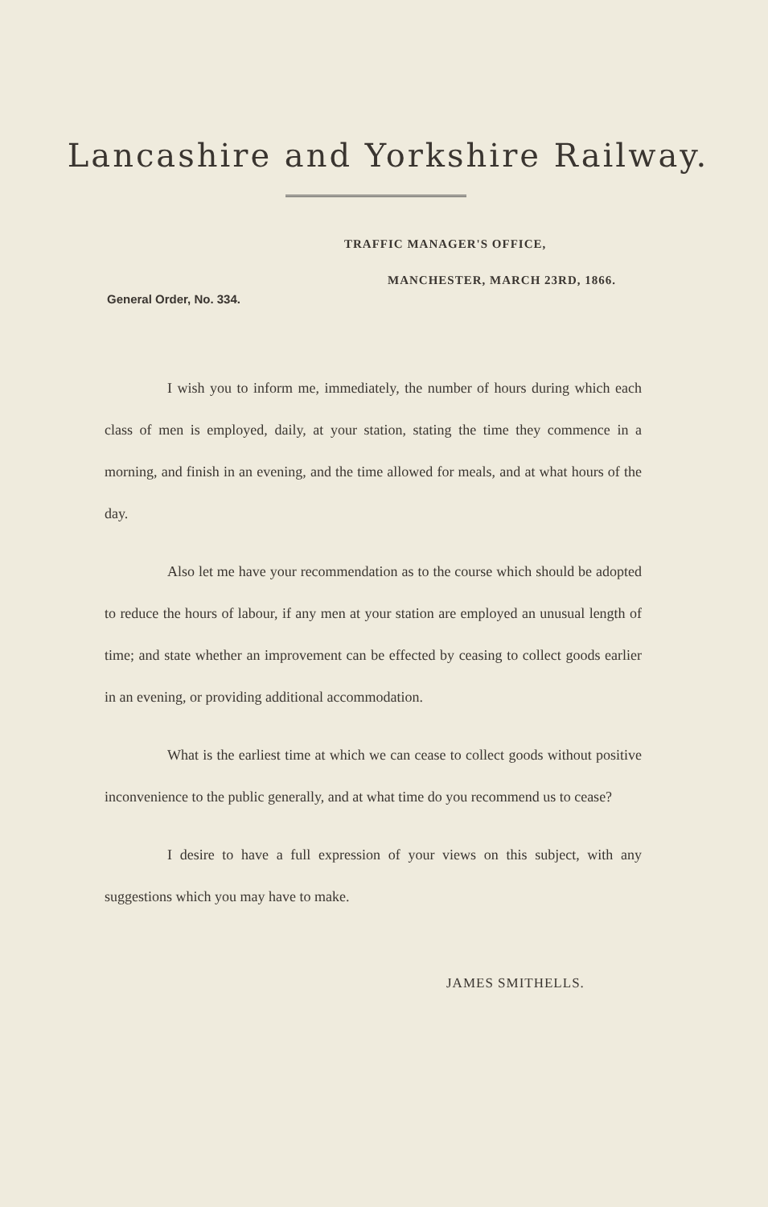Lancashire and Yorkshire Railway.
TRAFFIC MANAGER'S OFFICE,
MANCHESTER, MARCH 23RD, 1866.
General Order, No. 334.
I wish you to inform me, immediately, the number of hours during which each class of men is employed, daily, at your station, stating the time they commence in a morning, and finish in an evening, and the time allowed for meals, and at what hours of the day.
Also let me have your recommendation as to the course which should be adopted to reduce the hours of labour, if any men at your station are employed an unusual length of time; and state whether an improvement can be effected by ceasing to collect goods earlier in an evening, or providing additional accommodation.
What is the earliest time at which we can cease to collect goods without positive inconvenience to the public generally, and at what time do you recommend us to cease?
I desire to have a full expression of your views on this subject, with any suggestions which you may have to make.
JAMES SMITHELLS.